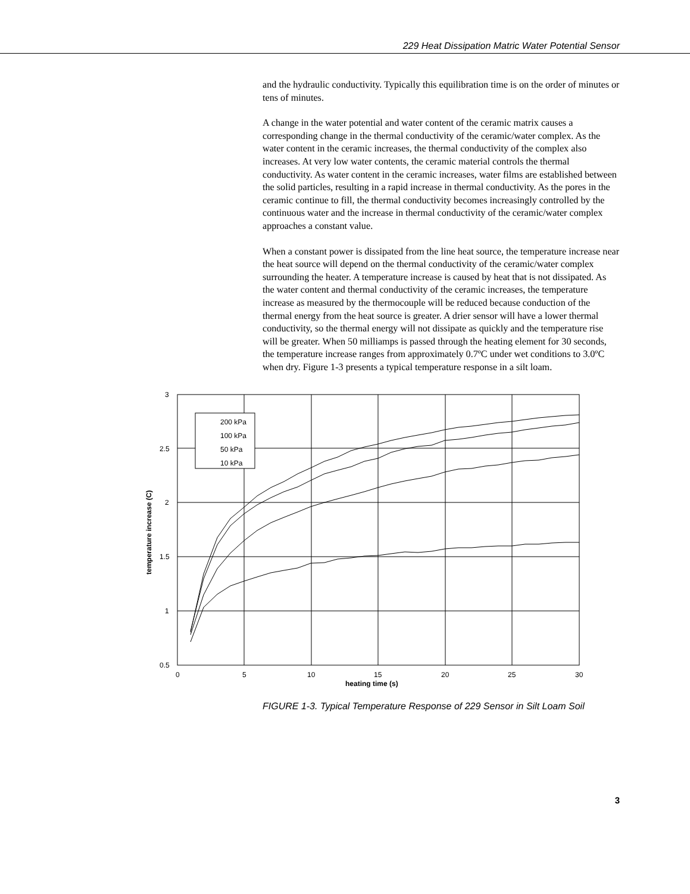229 Heat Dissipation Matric Water Potential Sensor
and the hydraulic conductivity. Typically this equilibration time is on the order of minutes or tens of minutes.
A change in the water potential and water content of the ceramic matrix causes a corresponding change in the thermal conductivity of the ceramic/water complex. As the water content in the ceramic increases, the thermal conductivity of the complex also increases. At very low water contents, the ceramic material controls the thermal conductivity. As water content in the ceramic increases, water films are established between the solid particles, resulting in a rapid increase in thermal conductivity. As the pores in the ceramic continue to fill, the thermal conductivity becomes increasingly controlled by the continuous water and the increase in thermal conductivity of the ceramic/water complex approaches a constant value.
When a constant power is dissipated from the line heat source, the temperature increase near the heat source will depend on the thermal conductivity of the ceramic/water complex surrounding the heater. A temperature increase is caused by heat that is not dissipated. As the water content and thermal conductivity of the ceramic increases, the temperature increase as measured by the thermocouple will be reduced because conduction of the thermal energy from the heat source is greater. A drier sensor will have a lower thermal conductivity, so the thermal energy will not dissipate as quickly and the temperature rise will be greater. When 50 milliamps is passed through the heating element for 30 seconds, the temperature increase ranges from approximately 0.7ºC under wet conditions to 3.0ºC when dry. Figure 1-3 presents a typical temperature response in a silt loam.
3
2.5
2
1.5
1
0.5
0
5
10
15
20
25
30
200 kPa
100 kPa
50 kPa
10 kPa
heating time (s)
temperature increase (C)
FIGURE 1-3. Typical Temperature Response of 229 Sensor in Silt Loam Soil
3